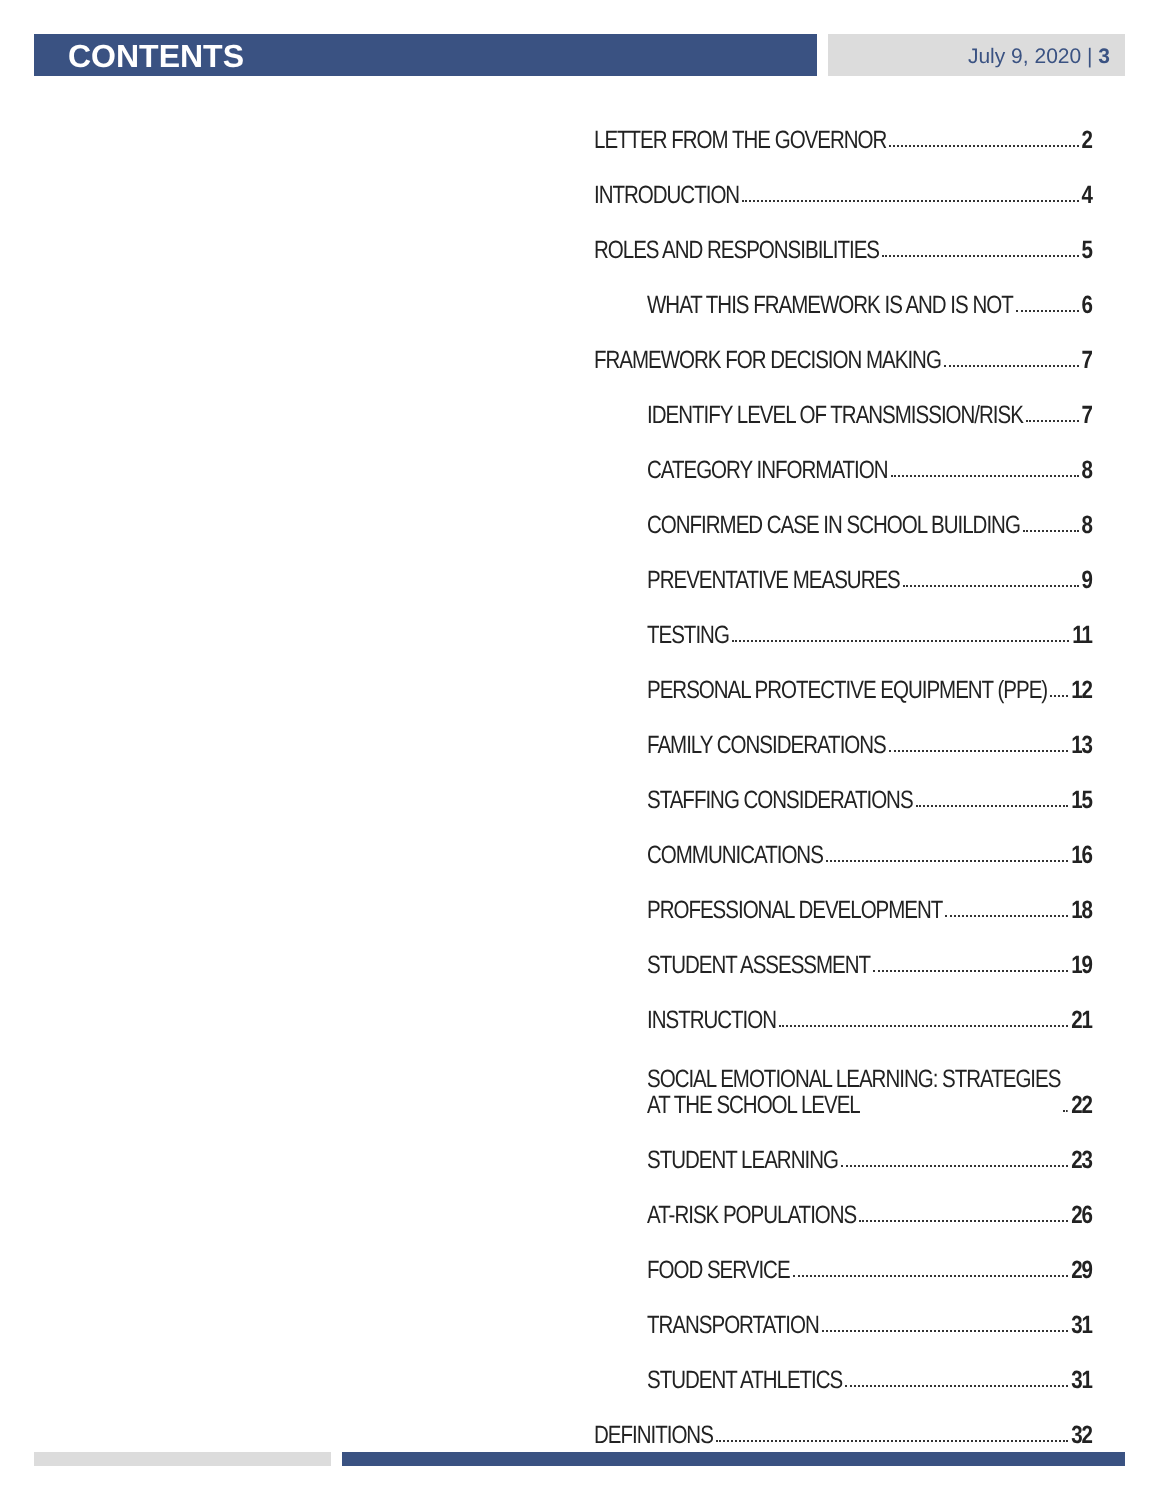CONTENTS
July 9, 2020 | 3
LETTER FROM THE GOVERNOR 2
INTRODUCTION 4
ROLES AND RESPONSIBILITIES 5
WHAT THIS FRAMEWORK IS AND IS NOT 6
FRAMEWORK FOR DECISION MAKING 7
IDENTIFY LEVEL OF TRANSMISSION/RISK 7
CATEGORY INFORMATION 8
CONFIRMED CASE IN SCHOOL BUILDING 8
PREVENTATIVE MEASURES 9
TESTING 11
PERSONAL PROTECTIVE EQUIPMENT (PPE) 12
FAMILY CONSIDERATIONS 13
STAFFING CONSIDERATIONS 15
COMMUNICATIONS 16
PROFESSIONAL DEVELOPMENT 18
STUDENT ASSESSMENT 19
INSTRUCTION 21
SOCIAL EMOTIONAL LEARNING: STRATEGIES
AT THE SCHOOL LEVEL 22
STUDENT LEARNING 23
AT-RISK POPULATIONS 26
FOOD SERVICE 29
TRANSPORTATION 31
STUDENT ATHLETICS 31
DEFINITIONS 32